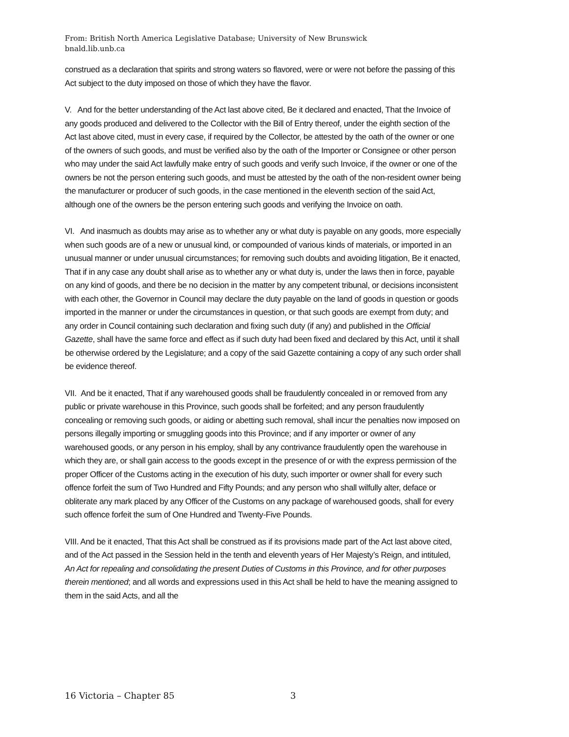From: British North America Legislative Database; University of New Brunswick
bnald.lib.unb.ca
construed as a declaration that spirits and strong waters so flavored, were or were not before the passing of this Act subject to the duty imposed on those of which they have the flavor.
V. And for the better understanding of the Act last above cited, Be it declared and enacted, That the Invoice of any goods produced and delivered to the Collector with the Bill of Entry thereof, under the eighth section of the Act last above cited, must in every case, if required by the Collector, be attested by the oath of the owner or one of the owners of such goods, and must be verified also by the oath of the Importer or Consignee or other person who may under the said Act lawfully make entry of such goods and verify such Invoice, if the owner or one of the owners be not the person entering such goods, and must be attested by the oath of the non-resident owner being the manufacturer or producer of such goods, in the case mentioned in the eleventh section of the said Act, although one of the owners be the person entering such goods and verifying the Invoice on oath.
VI. And inasmuch as doubts may arise as to whether any or what duty is payable on any goods, more especially when such goods are of a new or unusual kind, or compounded of various kinds of materials, or imported in an unusual manner or under unusual circumstances; for removing such doubts and avoiding litigation, Be it enacted, That if in any case any doubt shall arise as to whether any or what duty is, under the laws then in force, payable on any kind of goods, and there be no decision in the matter by any competent tribunal, or decisions inconsistent with each other, the Governor in Council may declare the duty payable on the land of goods in question or goods imported in the manner or under the circumstances in question, or that such goods are exempt from duty; and any order in Council containing such declaration and fixing such duty (if any) and published in the Official Gazette, shall have the same force and effect as if such duty had been fixed and declared by this Act, until it shall be otherwise ordered by the Legislature; and a copy of the said Gazette containing a copy of any such order shall be evidence thereof.
VII. And be it enacted, That if any warehoused goods shall be fraudulently concealed in or removed from any public or private warehouse in this Province, such goods shall be forfeited; and any person fraudulently concealing or removing such goods, or aiding or abetting such removal, shall incur the penalties now imposed on persons illegally importing or smuggling goods into this Province; and if any importer or owner of any warehoused goods, or any person in his employ, shall by any contrivance fraudulently open the warehouse in which they are, or shall gain access to the goods except in the presence of or with the express permission of the proper Officer of the Customs acting in the execution of his duty, such importer or owner shall for every such offence forfeit the sum of Two Hundred and Fifty Pounds; and any person who shall wilfully alter, deface or obliterate any mark placed by any Officer of the Customs on any package of warehoused goods, shall for every such offence forfeit the sum of One Hundred and Twenty-Five Pounds.
VIII. And be it enacted, That this Act shall be construed as if its provisions made part of the Act last above cited, and of the Act passed in the Session held in the tenth and eleventh years of Her Majesty’s Reign, and intituled, An Act for repealing and consolidating the present Duties of Customs in this Province, and for other purposes therein mentioned; and all words and expressions used in this Act shall be held to have the meaning assigned to them in the said Acts, and all the
16 Victoria – Chapter 85 3